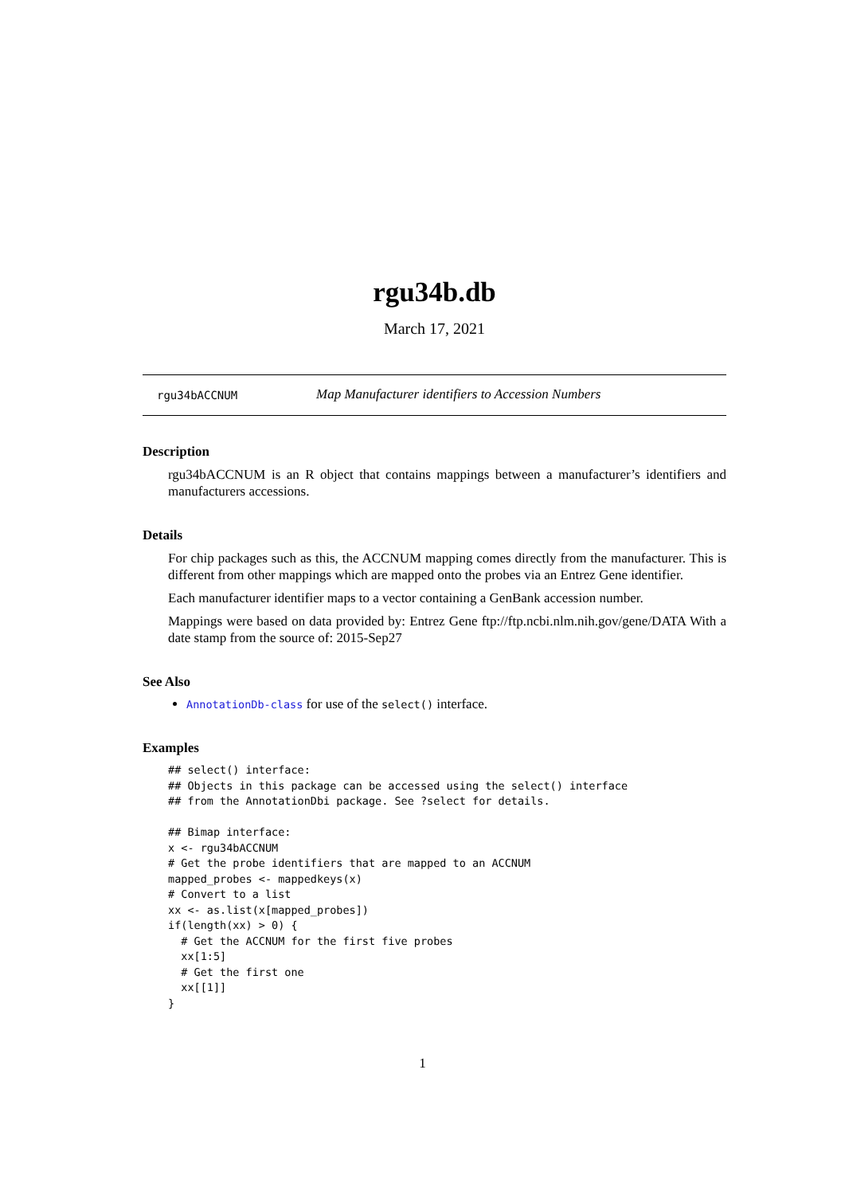rgu34b.db
March 17, 2021
rgu34bACCNUM Map Manufacturer identifiers to Accession Numbers
Description
rgu34bACCNUM is an R object that contains mappings between a manufacturer’s identifiers and manufacturers accessions.
Details
For chip packages such as this, the ACCNUM mapping comes directly from the manufacturer. This is different from other mappings which are mapped onto the probes via an Entrez Gene identifier.
Each manufacturer identifier maps to a vector containing a GenBank accession number.
Mappings were based on data provided by: Entrez Gene ftp://ftp.ncbi.nlm.nih.gov/gene/DATA With a date stamp from the source of: 2015-Sep27
See Also
AnnotationDb-class for use of the select() interface.
Examples
## select() interface:
## Objects in this package can be accessed using the select() interface
## from the AnnotationDbi package. See ?select for details.

## Bimap interface:
x <- rgu34bACCNUM
# Get the probe identifiers that are mapped to an ACCNUM
mapped_probes <- mappedkeys(x)
# Convert to a list
xx <- as.list(x[mapped_probes])
if(length(xx) > 0) {
  # Get the ACCNUM for the first five probes
  xx[1:5]
  # Get the first one
  xx[[1]]
}
1